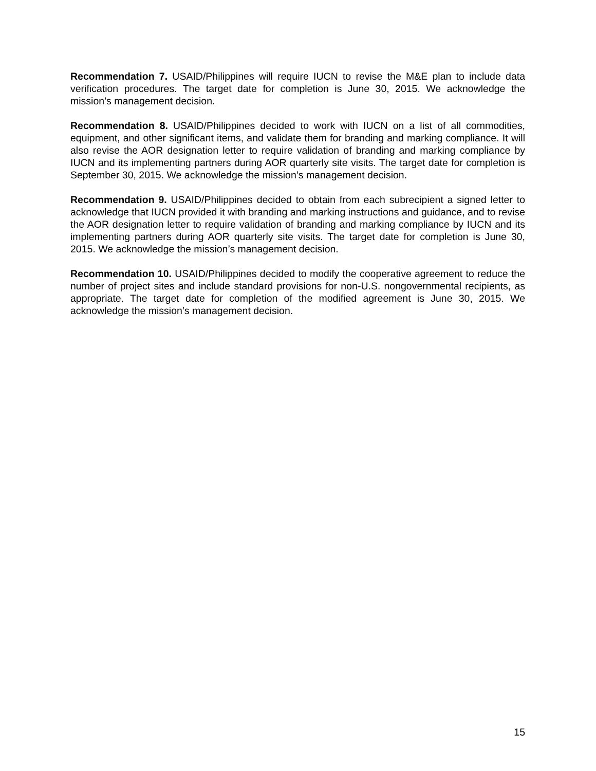Recommendation 7. USAID/Philippines will require IUCN to revise the M&E plan to include data verification procedures. The target date for completion is June 30, 2015. We acknowledge the mission’s management decision.
Recommendation 8. USAID/Philippines decided to work with IUCN on a list of all commodities, equipment, and other significant items, and validate them for branding and marking compliance. It will also revise the AOR designation letter to require validation of branding and marking compliance by IUCN and its implementing partners during AOR quarterly site visits. The target date for completion is September 30, 2015. We acknowledge the mission’s management decision.
Recommendation 9. USAID/Philippines decided to obtain from each subrecipient a signed letter to acknowledge that IUCN provided it with branding and marking instructions and guidance, and to revise the AOR designation letter to require validation of branding and marking compliance by IUCN and its implementing partners during AOR quarterly site visits. The target date for completion is June 30, 2015. We acknowledge the mission’s management decision.
Recommendation 10. USAID/Philippines decided to modify the cooperative agreement to reduce the number of project sites and include standard provisions for non-U.S. nongovernmental recipients, as appropriate. The target date for completion of the modified agreement is June 30, 2015. We acknowledge the mission’s management decision.
15